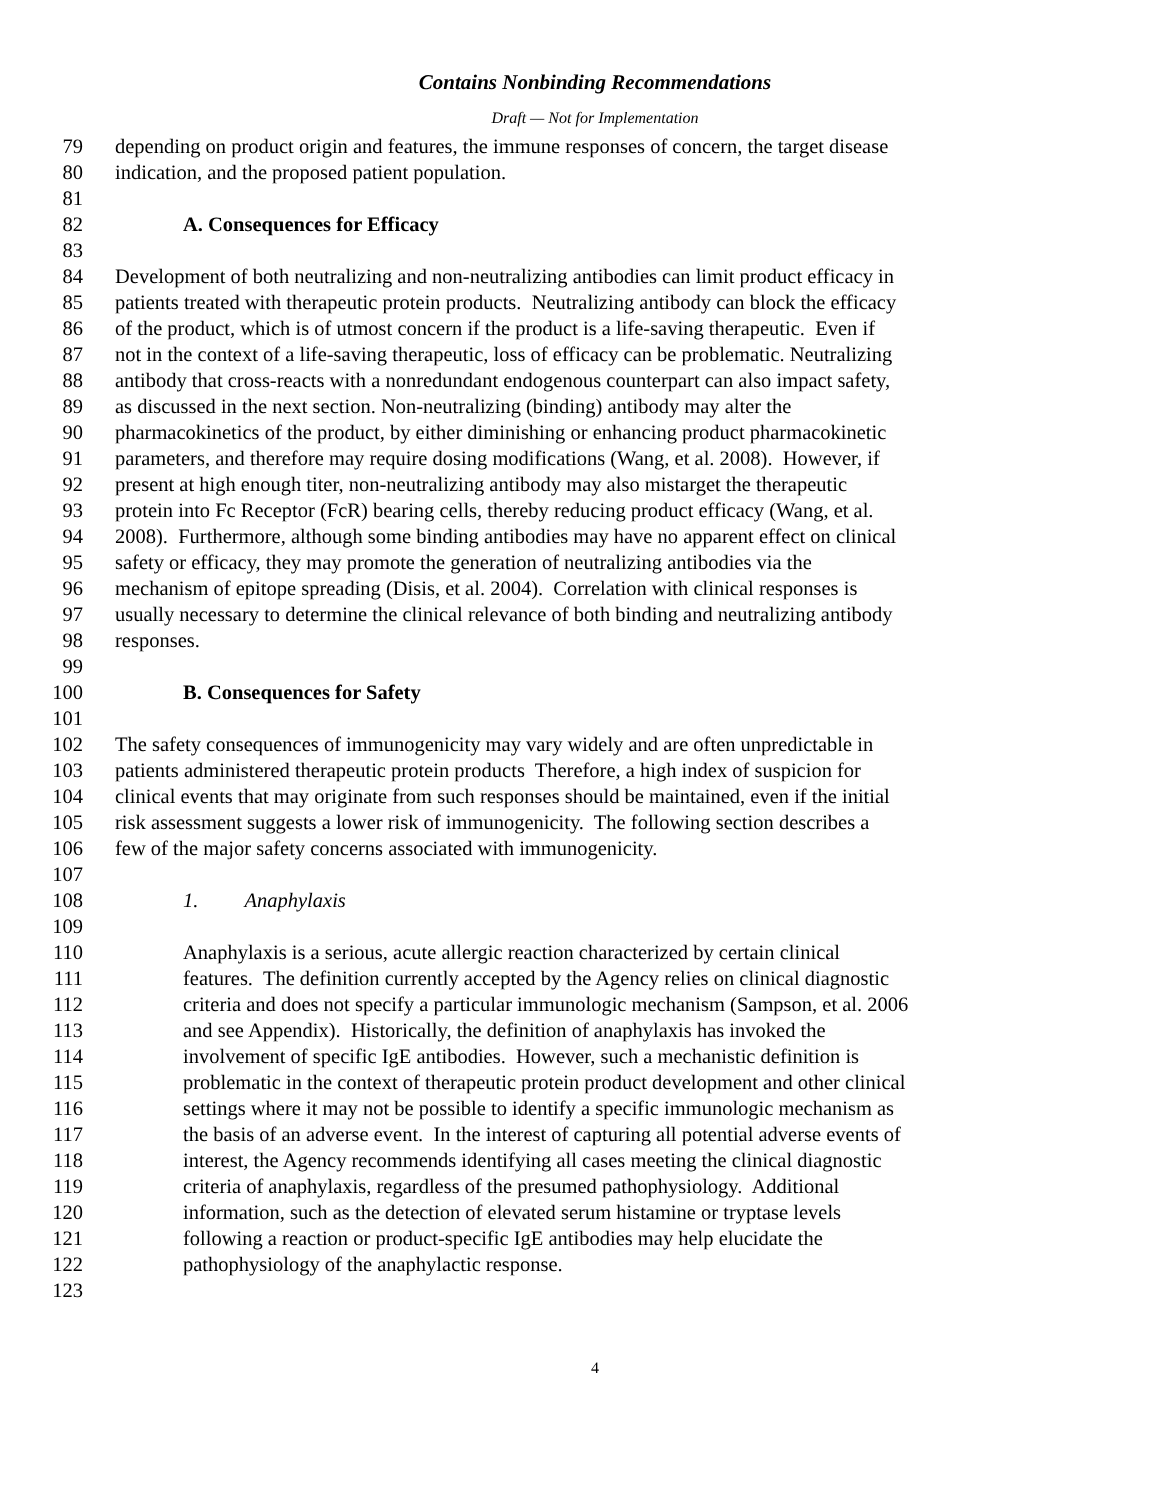Contains Nonbinding Recommendations
Draft — Not for Implementation
79 depending on product origin and features, the immune responses of concern, the target disease
80 indication, and the proposed patient population.
81
82 A. Consequences for Efficacy
83
84 Development of both neutralizing and non-neutralizing antibodies can limit product efficacy in
85 patients treated with therapeutic protein products. Neutralizing antibody can block the efficacy
86 of the product, which is of utmost concern if the product is a life-saving therapeutic. Even if
87 not in the context of a life-saving therapeutic, loss of efficacy can be problematic. Neutralizing
88 antibody that cross-reacts with a nonredundant endogenous counterpart can also impact safety,
89 as discussed in the next section. Non-neutralizing (binding) antibody may alter the
90 pharmacokinetics of the product, by either diminishing or enhancing product pharmacokinetic
91 parameters, and therefore may require dosing modifications (Wang, et al. 2008). However, if
92 present at high enough titer, non-neutralizing antibody may also mistarget the therapeutic
93 protein into Fc Receptor (FcR) bearing cells, thereby reducing product efficacy (Wang, et al.
94 2008). Furthermore, although some binding antibodies may have no apparent effect on clinical
95 safety or efficacy, they may promote the generation of neutralizing antibodies via the
96 mechanism of epitope spreading (Disis, et al. 2004). Correlation with clinical responses is
97 usually necessary to determine the clinical relevance of both binding and neutralizing antibody
98 responses.
99
100 B. Consequences for Safety
101
102 The safety consequences of immunogenicity may vary widely and are often unpredictable in
103 patients administered therapeutic protein products Therefore, a high index of suspicion for
104 clinical events that may originate from such responses should be maintained, even if the initial
105 risk assessment suggests a lower risk of immunogenicity. The following section describes a
106 few of the major safety concerns associated with immunogenicity.
107
108 1. Anaphylaxis
109
110 Anaphylaxis is a serious, acute allergic reaction characterized by certain clinical
111 features. The definition currently accepted by the Agency relies on clinical diagnostic
112 criteria and does not specify a particular immunologic mechanism (Sampson, et al. 2006
113 and see Appendix). Historically, the definition of anaphylaxis has invoked the
114 involvement of specific IgE antibodies. However, such a mechanistic definition is
115 problematic in the context of therapeutic protein product development and other clinical
116 settings where it may not be possible to identify a specific immunologic mechanism as
117 the basis of an adverse event. In the interest of capturing all potential adverse events of
118 interest, the Agency recommends identifying all cases meeting the clinical diagnostic
119 criteria of anaphylaxis, regardless of the presumed pathophysiology. Additional
120 information, such as the detection of elevated serum histamine or tryptase levels
121 following a reaction or product-specific IgE antibodies may help elucidate the
122 pathophysiology of the anaphylactic response.
123
4